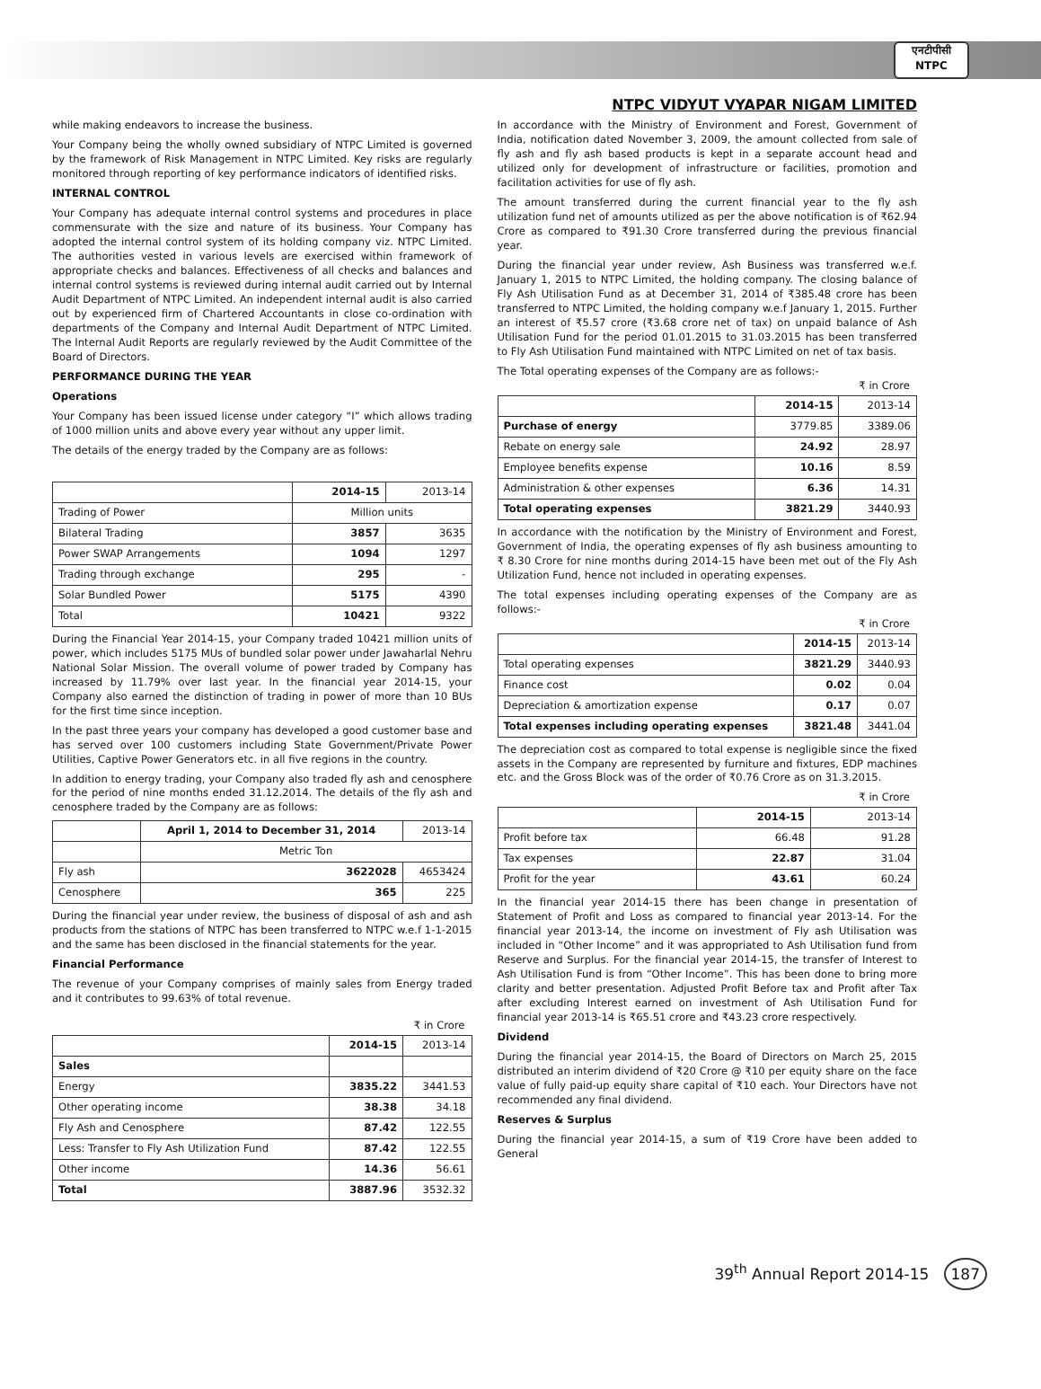एनटीपीसी
NTPC
NTPC VIDYUT VYAPAR NIGAM LIMITED
while making endeavors to increase the business.
Your Company being the wholly owned subsidiary of NTPC Limited is governed by the framework of Risk Management in NTPC Limited. Key risks are regularly monitored through reporting of key performance indicators of identified risks.
INTERNAL CONTROL
Your Company has adequate internal control systems and procedures in place commensurate with the size and nature of its business. Your Company has adopted the internal control system of its holding company viz. NTPC Limited. The authorities vested in various levels are exercised within framework of appropriate checks and balances. Effectiveness of all checks and balances and internal control systems is reviewed during internal audit carried out by Internal Audit Department of NTPC Limited. An independent internal audit is also carried out by experienced firm of Chartered Accountants in close co-ordination with departments of the Company and Internal Audit Department of NTPC Limited. The Internal Audit Reports are regularly reviewed by the Audit Committee of the Board of Directors.
PERFORMANCE DURING THE YEAR
Operations
Your Company has been issued license under category “I” which allows trading of 1000 million units and above every year without any upper limit.
The details of the energy traded by the Company are as follows:
| | 2014-15 | 2013-14 |
| --- | --- | --- |
| Trading of Power | Million units | |
| Bilateral Trading | 3857 | 3635 |
| Power SWAP Arrangements | 1094 | 1297 |
| Trading through exchange | 295 | - |
| Solar Bundled Power | 5175 | 4390 |
| Total | 10421 | 9322 |
During the Financial Year 2014-15, your Company traded 10421 million units of power, which includes 5175 MUs of bundled solar power under Jawaharlal Nehru National Solar Mission. The overall volume of power traded by Company has increased by 11.79% over last year. In the financial year 2014-15, your Company also earned the distinction of trading in power of more than 10 BUs for the first time since inception.
In the past three years your company has developed a good customer base and has served over 100 customers including State Government/Private Power Utilities, Captive Power Generators etc. in all five regions in the country.
In addition to energy trading, your Company also traded fly ash and cenosphere for the period of nine months ended 31.12.2014. The details of the fly ash and cenosphere traded by the Company are as follows:
| | April 1, 2014 to December 31, 2014 | 2013-14 |
| --- | --- | --- |
| | Metric Ton | |
| Fly ash | 3622028 | 4653424 |
| Cenosphere | 365 | 225 |
During the financial year under review, the business of disposal of ash and ash products from the stations of NTPC has been transferred to NTPC w.e.f 1-1-2015 and the same has been disclosed in the financial statements for the year.
Financial Performance
The revenue of your Company comprises of mainly sales from Energy traded and it contributes to 99.63% of total revenue.
₹ in Crore
| | 2014-15 | 2013-14 |
| --- | --- | --- |
| Sales | | |
| Energy | 3835.22 | 3441.53 |
| Other operating income | 38.38 | 34.18 |
| Fly Ash and Cenosphere | 87.42 | 122.55 |
| Less: Transfer to Fly Ash Utilization Fund | 87.42 | 122.55 |
| Other income | 14.36 | 56.61 |
| Total | 3887.96 | 3532.32 |
In accordance with the Ministry of Environment and Forest, Government of India, notification dated November 3, 2009, the amount collected from sale of fly ash and fly ash based products is kept in a separate account head and utilized only for development of infrastructure or facilities, promotion and facilitation activities for use of fly ash.
The amount transferred during the current financial year to the fly ash utilization fund net of amounts utilized as per the above notification is of ₹62.94 Crore as compared to ₹91.30 Crore transferred during the previous financial year.
During the financial year under review, Ash Business was transferred w.e.f. January 1, 2015 to NTPC Limited, the holding company. The closing balance of Fly Ash Utilisation Fund as at December 31, 2014 of ₹385.48 crore has been transferred to NTPC Limited, the holding company w.e.f January 1, 2015. Further an interest of ₹5.57 crore (₹3.68 crore net of tax) on unpaid balance of Ash Utilisation Fund for the period 01.01.2015 to 31.03.2015 has been transferred to Fly Ash Utilisation Fund maintained with NTPC Limited on net of tax basis.
The Total operating expenses of the Company are as follows:-
₹ in Crore
| | 2014-15 | 2013-14 |
| --- | --- | --- |
| Purchase of energy | 3779.85 | 3389.06 |
| Rebate on energy sale | 24.92 | 28.97 |
| Employee benefits expense | 10.16 | 8.59 |
| Administration & other expenses | 6.36 | 14.31 |
| Total operating expenses | 3821.29 | 3440.93 |
In accordance with the notification by the Ministry of Environment and Forest, Government of India, the operating expenses of fly ash business amounting to ₹ 8.30 Crore for nine months during 2014-15 have been met out of the Fly Ash Utilization Fund, hence not included in operating expenses.
The total expenses including operating expenses of the Company are as follows:-
₹ in Crore
| | 2014-15 | 2013-14 |
| --- | --- | --- |
| Total operating expenses | 3821.29 | 3440.93 |
| Finance cost | 0.02 | 0.04 |
| Depreciation & amortization expense | 0.17 | 0.07 |
| Total expenses including operating expenses | 3821.48 | 3441.04 |
The depreciation cost as compared to total expense is negligible since the fixed assets in the Company are represented by furniture and fixtures, EDP machines etc. and the Gross Block was of the order of ₹0.76 Crore as on 31.3.2015.
₹ in Crore
| | 2014-15 | 2013-14 |
| --- | --- | --- |
| Profit before tax | 66.48 | 91.28 |
| Tax expenses | 22.87 | 31.04 |
| Profit for the year | 43.61 | 60.24 |
In the financial year 2014-15 there has been change in presentation of Statement of Profit and Loss as compared to financial year 2013-14. For the financial year 2013-14, the income on investment of Fly ash Utilisation was included in “Other Income” and it was appropriated to Ash Utilisation fund from Reserve and Surplus. For the financial year 2014-15, the transfer of Interest to Ash Utilisation Fund is from “Other Income”. This has been done to bring more clarity and better presentation. Adjusted Profit Before tax and Profit after Tax after excluding Interest earned on investment of Ash Utilisation Fund for financial year 2013-14 is ₹65.51 crore and ₹43.23 crore respectively.
Dividend
During the financial year 2014-15, the Board of Directors on March 25, 2015 distributed an interim dividend of ₹20 Crore @ ₹10 per equity share on the face value of fully paid-up equity share capital of ₹10 each. Your Directors have not recommended any final dividend.
Reserves & Surplus
During the financial year 2014-15, a sum of ₹19 Crore have been added to General
39<sup>th</sup> Annual Report 2014-15 187